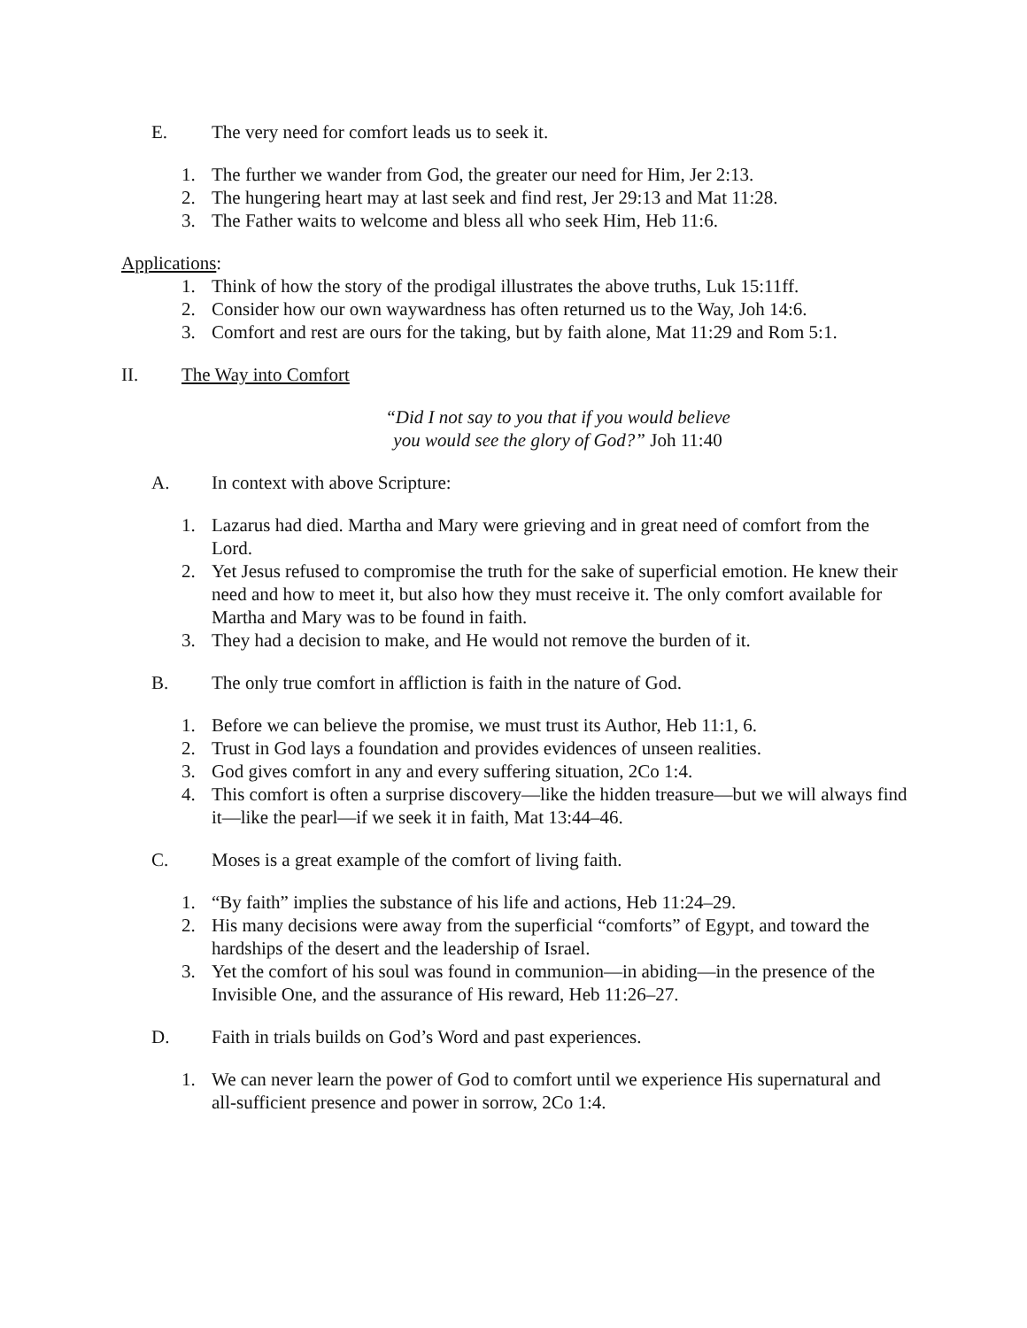E. The very need for comfort leads us to seek it.
1. The further we wander from God, the greater our need for Him, Jer 2:13.
2. The hungering heart may at last seek and find rest, Jer 29:13 and Mat 11:28.
3. The Father waits to welcome and bless all who seek Him, Heb 11:6.
Applications:
1. Think of how the story of the prodigal illustrates the above truths, Luk 15:11ff.
2. Consider how our own waywardness has often returned us to the Way, Joh 14:6.
3. Comfort and rest are ours for the taking, but by faith alone, Mat 11:29 and Rom 5:1.
II. The Way into Comfort
“Did I not say to you that if you would believe
you would see the glory of God?” Joh 11:40
A. In context with above Scripture:
1. Lazarus had died. Martha and Mary were grieving and in great need of comfort from the Lord.
2. Yet Jesus refused to compromise the truth for the sake of superficial emotion. He knew their need and how to meet it, but also how they must receive it. The only comfort available for Martha and Mary was to be found in faith.
3. They had a decision to make, and He would not remove the burden of it.
B. The only true comfort in affliction is faith in the nature of God.
1. Before we can believe the promise, we must trust its Author, Heb 11:1, 6.
2. Trust in God lays a foundation and provides evidences of unseen realities.
3. God gives comfort in any and every suffering situation, 2Co 1:4.
4. This comfort is often a surprise discovery—like the hidden treasure—but we will always find it—like the pearl—if we seek it in faith, Mat 13:44–46.
C. Moses is a great example of the comfort of living faith.
1. “By faith” implies the substance of his life and actions, Heb 11:24–29.
2. His many decisions were away from the superficial “comforts” of Egypt, and toward the hardships of the desert and the leadership of Israel.
3. Yet the comfort of his soul was found in communion—in abiding—in the presence of the Invisible One, and the assurance of His reward, Heb 11:26–27.
D. Faith in trials builds on God’s Word and past experiences.
1. We can never learn the power of God to comfort until we experience His supernatural and all-sufficient presence and power in sorrow, 2Co 1:4.